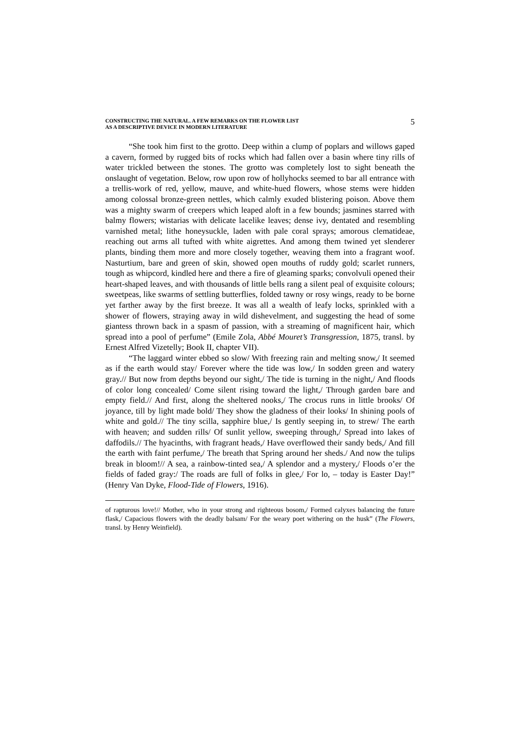CONSTRUCTING THE NATURAL. A FEW REMARKS ON THE FLOWER LIST
AS A DESCRIPTIVE DEVICE IN MODERN LITERATURE
5
“She took him first to the grotto. Deep within a clump of poplars and willows gaped a cavern, formed by rugged bits of rocks which had fallen over a basin where tiny rills of water trickled between the stones. The grotto was completely lost to sight beneath the onslaught of vegetation. Below, row upon row of hollyhocks seemed to bar all entrance with a trellis-work of red, yellow, mauve, and white-hued flowers, whose stems were hidden among colossal bronze-green nettles, which calmly exuded blistering poison. Above them was a mighty swarm of creepers which leaped aloft in a few bounds; jasmines starred with balmy flowers; wistarias with delicate lacelike leaves; dense ivy, dentated and resembling varnished metal; lithe honeysuckle, laden with pale coral sprays; amorous clematideae, reaching out arms all tufted with white aigrettes. And among them twined yet slenderer plants, binding them more and more closely together, weaving them into a fragrant woof. Nasturtium, bare and green of skin, showed open mouths of ruddy gold; scarlet runners, tough as whipcord, kindled here and there a fire of gleaming sparks; convolvuli opened their heart-shaped leaves, and with thousands of little bells rang a silent peal of exquisite colours; sweetpeas, like swarms of settling butterflies, folded tawny or rosy wings, ready to be borne yet farther away by the first breeze. It was all a wealth of leafy locks, sprinkled with a shower of flowers, straying away in wild dishevelment, and suggesting the head of some giantess thrown back in a spasm of passion, with a streaming of magnificent hair, which spread into a pool of perfume” (Emile Zola, Abbé Mouret’s Transgression, 1875, transl. by Ernest Alfred Vizetelly; Book II, chapter VII).
“The laggard winter ebbed so slow/ With freezing rain and melting snow,/ It seemed as if the earth would stay/ Forever where the tide was low,/ In sodden green and watery gray.// But now from depths beyond our sight,/ The tide is turning in the night,/ And floods of color long concealed/ Come silent rising toward the light,/ Through garden bare and empty field.// And first, along the sheltered nooks,/ The crocus runs in little brooks/ Of joyance, till by light made bold/ They show the gladness of their looks/ In shining pools of white and gold.// The tiny scilla, sapphire blue,/ Is gently seeping in, to strew/ The earth with heaven; and sudden rills/ Of sunlit yellow, sweeping through,/ Spread into lakes of daffodils.// The hyacinths, with fragrant heads,/ Have overflowed their sandy beds,/ And fill the earth with faint perfume,/ The breath that Spring around her sheds./ And now the tulips break in bloom!// A sea, a rainbow-tinted sea,/ A splendor and a mystery,/ Floods o’er the fields of faded gray:/ The roads are full of folks in glee,/ For lo, – today is Easter Day!” (Henry Van Dyke, Flood-Tide of Flowers, 1916).
of rapturous love!// Mother, who in your strong and righteous bosom,/ Formed calyxes balancing the future flask,/ Capacious flowers with the deadly balsam/ For the weary poet withering on the husk” (The Flowers, transl. by Henry Weinfield).